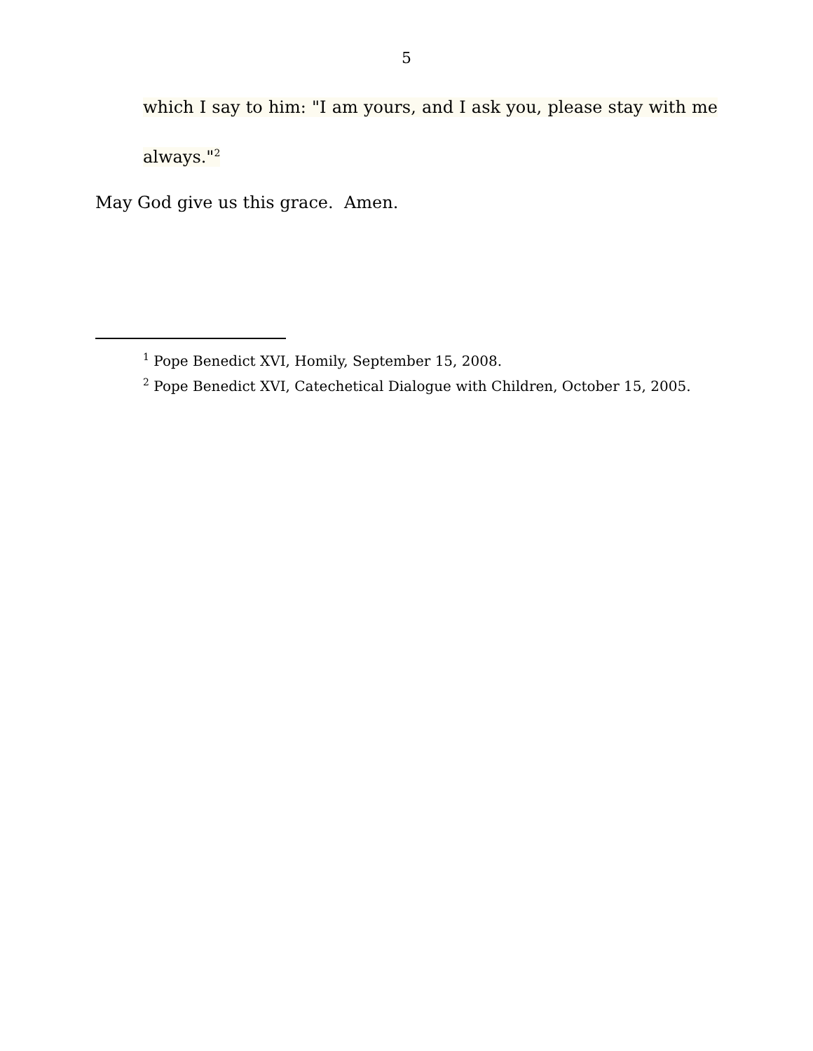5
which I say to him: "I am yours, and I ask you, please stay with me
always."<sup>2</sup>
May God give us this grace. Amen.
<sup>1</sup> Pope Benedict XVI, Homily, September 15, 2008.
<sup>2</sup> Pope Benedict XVI, Catechetical Dialogue with Children, October 15, 2005.